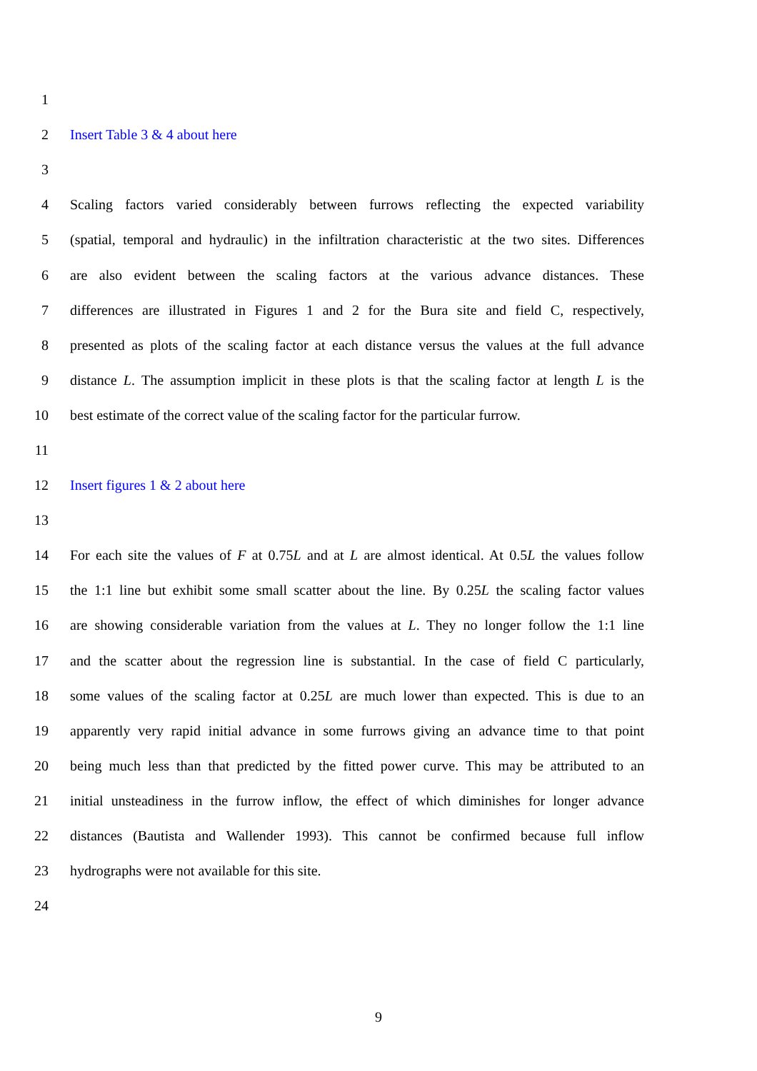1
2 Insert Table 3 & 4 about here
3
4 Scaling factors varied considerably between furrows reflecting the expected variability
5 (spatial, temporal and hydraulic) in the infiltration characteristic at the two sites. Differences
6 are also evident between the scaling factors at the various advance distances. These
7 differences are illustrated in Figures 1 and 2 for the Bura site and field C, respectively,
8 presented as plots of the scaling factor at each distance versus the values at the full advance
9 distance L. The assumption implicit in these plots is that the scaling factor at length L is the
10 best estimate of the correct value of the scaling factor for the particular furrow.
11
12 Insert figures 1 & 2 about here
13
14 For each site the values of F at 0.75L and at L are almost identical. At 0.5L the values follow
15 the 1:1 line but exhibit some small scatter about the line. By 0.25L the scaling factor values
16 are showing considerable variation from the values at L. They no longer follow the 1:1 line
17 and the scatter about the regression line is substantial. In the case of field C particularly,
18 some values of the scaling factor at 0.25L are much lower than expected. This is due to an
19 apparently very rapid initial advance in some furrows giving an advance time to that point
20 being much less than that predicted by the fitted power curve. This may be attributed to an
21 initial unsteadiness in the furrow inflow, the effect of which diminishes for longer advance
22 distances (Bautista and Wallender 1993). This cannot be confirmed because full inflow
23 hydrographs were not available for this site.
24
9